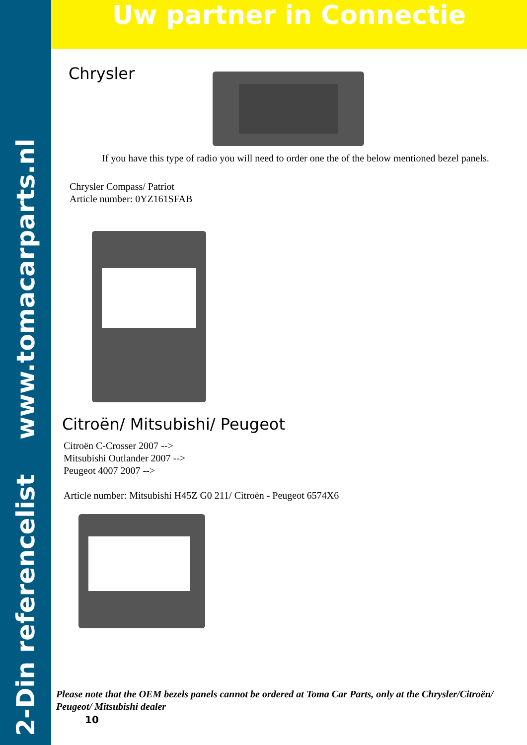2-Din referencelist www.tomacarparts.nl
Uw partner in Connectie
Chrysler
If you have this type of radio you will need to order one the of the below mentioned bezel panels.
Chrysler Compass/ Patriot
Article number: 0YZ161SFAB
Citroën/ Mitsubishi/ Peugeot
Citroën C-Crosser 2007 -->
Mitsubishi Outlander 2007 -->
Peugeot 4007 2007 -->
Article number: Mitsubishi H45Z G0 211/ Citroën - Peugeot 6574X6
Please note that the OEM bezels panels cannot be ordered at Toma Car Parts, only at the Chrysler/Citroën/ Peugeot/ Mitsubishi dealer
10